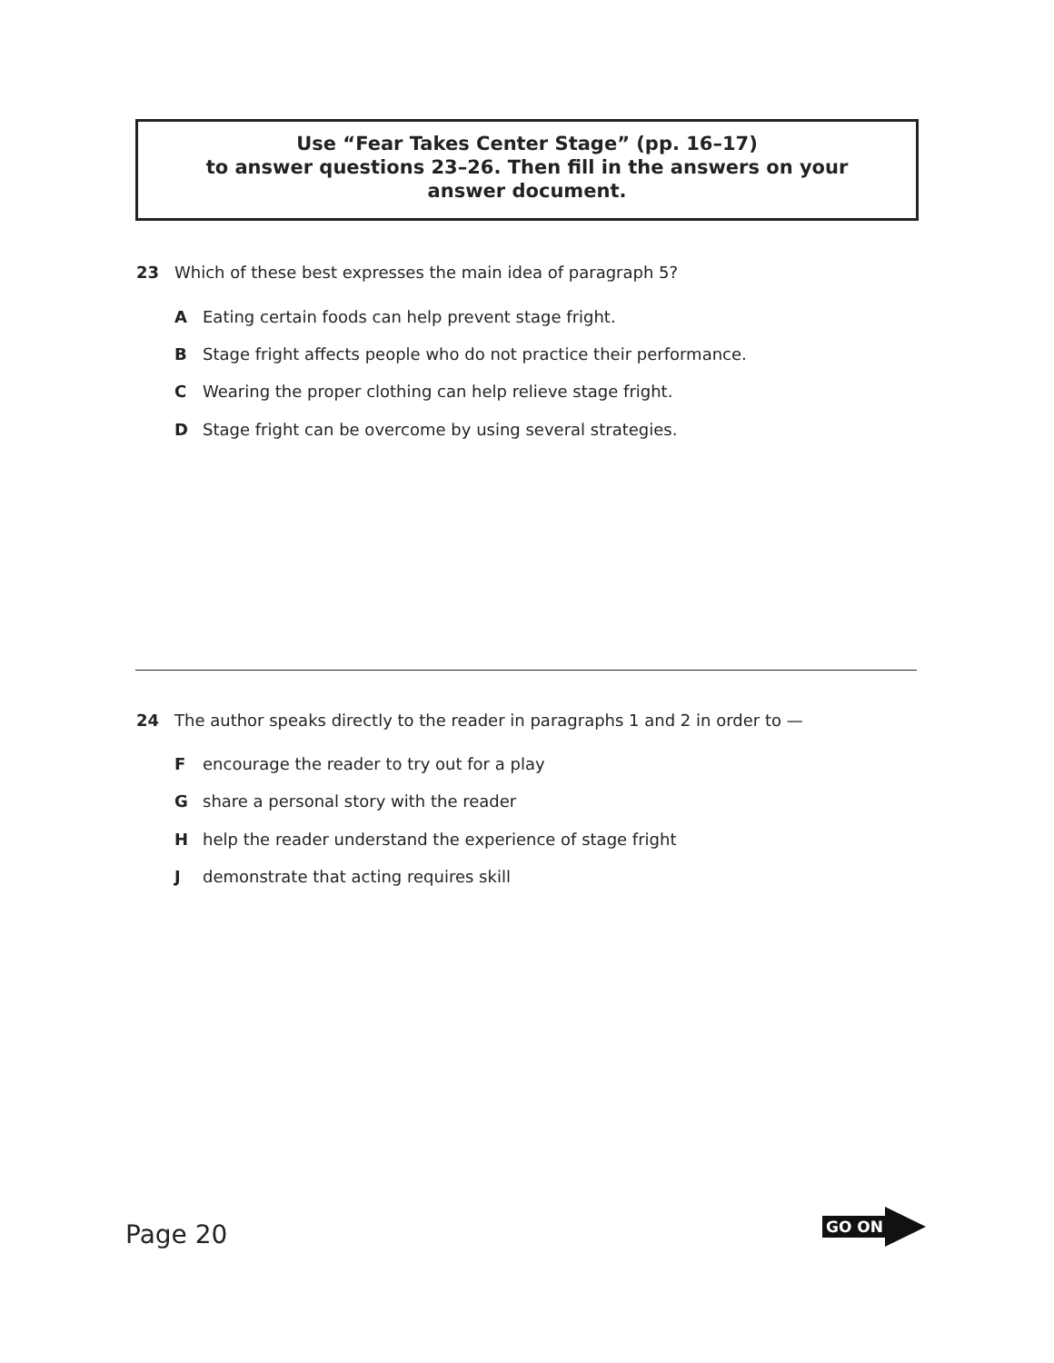Use “Fear Takes Center Stage” (pp. 16–17)
to answer questions 23–26. Then fill in the answers on your
answer document.
23 Which of these best expresses the main idea of paragraph 5?
A Eating certain foods can help prevent stage fright.
B Stage fright affects people who do not practice their performance.
C Wearing the proper clothing can help relieve stage fright.
D Stage fright can be overcome by using several strategies.
24 The author speaks directly to the reader in paragraphs 1 and 2 in order to —
Fencourage the reader to try out for a play
Gshare a personal story with the reader
Hhelp the reader understand the experience of stage fright
Jdemonstrate that acting requires skill
Page 20
GO ON